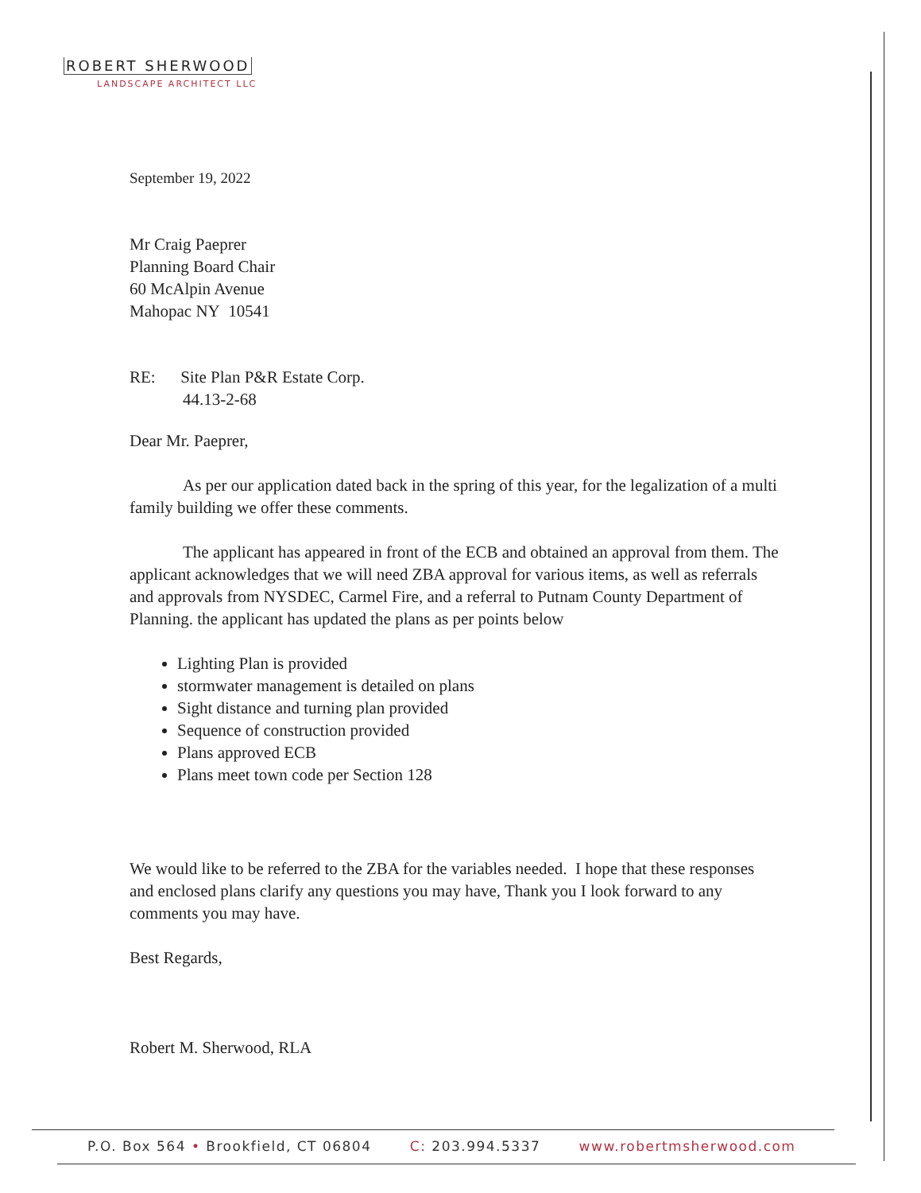ROBERT SHERWOOD
LANDSCAPE ARCHITECT LLC
September 19, 2022
Mr Craig Paeprer
Planning Board Chair
60 McAlpin Avenue
Mahopac NY 10541
RE: Site Plan P&R Estate Corp.
44.13-2-68
Dear Mr. Paeprer,
As per our application dated back in the spring of this year, for the legalization of a multi family building we offer these comments.
The applicant has appeared in front of the ECB and obtained an approval from them. The applicant acknowledges that we will need ZBA approval for various items, as well as referrals and approvals from NYSDEC, Carmel Fire, and a referral to Putnam County Department of Planning. the applicant has updated the plans as per points below
Lighting Plan is provided
stormwater management is detailed on plans
Sight distance and turning plan provided
Sequence of construction provided
Plans approved ECB
Plans meet town code per Section 128
We would like to be referred to the ZBA for the variables needed. I hope that these responses and enclosed plans clarify any questions you may have, Thank you I look forward to any comments you may have.
Best Regards,
Robert M. Sherwood, RLA
P.O. Box 564 • Brookfield, CT 06804 C: 203.994.5337 www.robertmsherwood.com